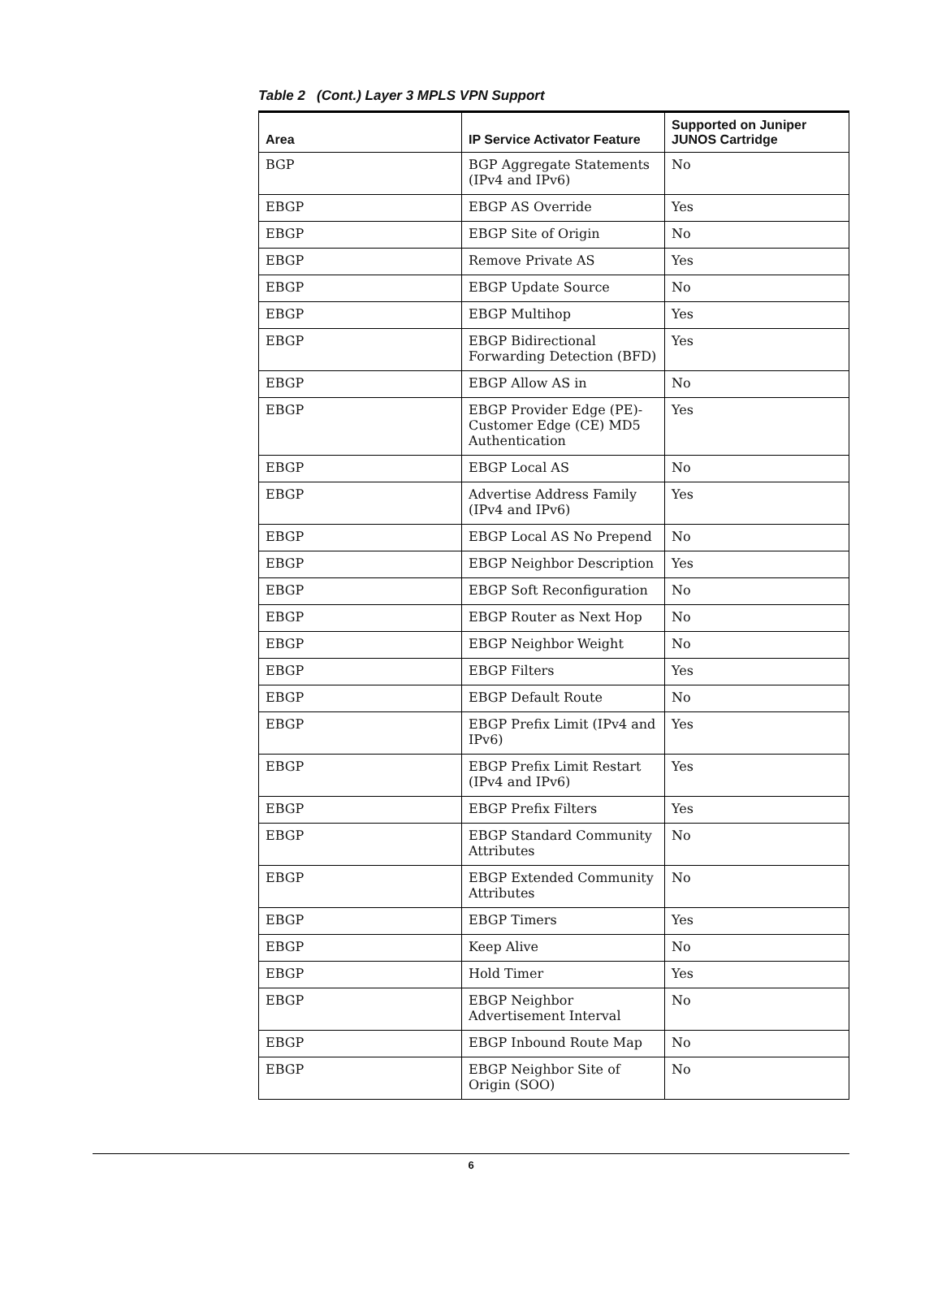Table 2 (Cont.) Layer 3 MPLS VPN Support
| Area | IP Service Activator Feature | Supported on Juniper JUNOS Cartridge |
| --- | --- | --- |
| BGP | BGP Aggregate Statements (IPv4 and IPv6) | No |
| EBGP | EBGP AS Override | Yes |
| EBGP | EBGP Site of Origin | No |
| EBGP | Remove Private AS | Yes |
| EBGP | EBGP Update Source | No |
| EBGP | EBGP Multihop | Yes |
| EBGP | EBGP Bidirectional Forwarding Detection (BFD) | Yes |
| EBGP | EBGP Allow AS in | No |
| EBGP | EBGP Provider Edge (PE)-Customer Edge (CE) MD5 Authentication | Yes |
| EBGP | EBGP Local AS | No |
| EBGP | Advertise Address Family (IPv4 and IPv6) | Yes |
| EBGP | EBGP Local AS No Prepend | No |
| EBGP | EBGP Neighbor Description | Yes |
| EBGP | EBGP Soft Reconfiguration | No |
| EBGP | EBGP Router as Next Hop | No |
| EBGP | EBGP Neighbor Weight | No |
| EBGP | EBGP Filters | Yes |
| EBGP | EBGP Default Route | No |
| EBGP | EBGP Prefix Limit (IPv4 and IPv6) | Yes |
| EBGP | EBGP Prefix Limit Restart (IPv4 and IPv6) | Yes |
| EBGP | EBGP Prefix Filters | Yes |
| EBGP | EBGP Standard Community Attributes | No |
| EBGP | EBGP Extended Community Attributes | No |
| EBGP | EBGP Timers | Yes |
| EBGP | Keep Alive | No |
| EBGP | Hold Timer | Yes |
| EBGP | EBGP Neighbor Advertisement Interval | No |
| EBGP | EBGP Inbound Route Map | No |
| EBGP | EBGP Neighbor Site of Origin (SOO) | No |
6